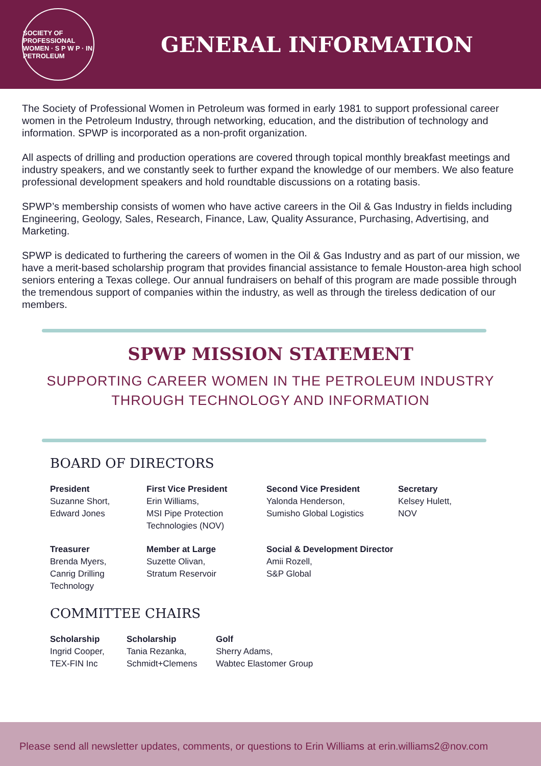SOCIETY OF PROFESSIONAL WOMEN · S P W P · IN PETROLEUM
GENERAL INFORMATION
The Society of Professional Women in Petroleum was formed in early 1981 to support professional career women in the Petroleum Industry, through networking, education, and the distribution of technology and information. SPWP is incorporated as a non-profit organization.
All aspects of drilling and production operations are covered through topical monthly breakfast meetings and industry speakers, and we constantly seek to further expand the knowledge of our members. We also feature professional development speakers and hold roundtable discussions on a rotating basis.
SPWP’s membership consists of women who have active careers in the Oil & Gas Industry in fields including Engineering, Geology, Sales, Research, Finance, Law, Quality Assurance, Purchasing, Advertising, and Marketing.
SPWP is dedicated to furthering the careers of women in the Oil & Gas Industry and as part of our mission, we have a merit-based scholarship program that provides financial assistance to female Houston-area high school seniors entering a Texas college. Our annual fundraisers on behalf of this program are made possible through the tremendous support of companies within the industry, as well as through the tireless dedication of our members.
SPWP MISSION STATEMENT
SUPPORTING CAREER WOMEN IN THE PETROLEUM INDUSTRY
THROUGH TECHNOLOGY AND INFORMATION
BOARD OF DIRECTORS
President
Suzanne Short,
Edward Jones
First Vice President
Erin Williams,
MSI Pipe Protection
Technologies (NOV)
Second Vice President
Yalonda Henderson,
Sumisho Global Logistics
Secretary
Kelsey Hulett,
NOV
Treasurer
Brenda Myers,
Canrig Drilling
Technology
Member at Large
Suzette Olivan,
Stratum Reservoir
Social & Development Director
Amii Rozell,
S&P Global
COMMITTEE CHAIRS
Scholarship
Ingrid Cooper,
TEX-FIN Inc
Scholarship
Tania Rezanka,
Schmidt+Clemens
Golf
Sherry Adams,
Wabtec Elastomer Group
Please send all newsletter updates, comments, or questions to Erin Williams at erin.williams2@nov.com